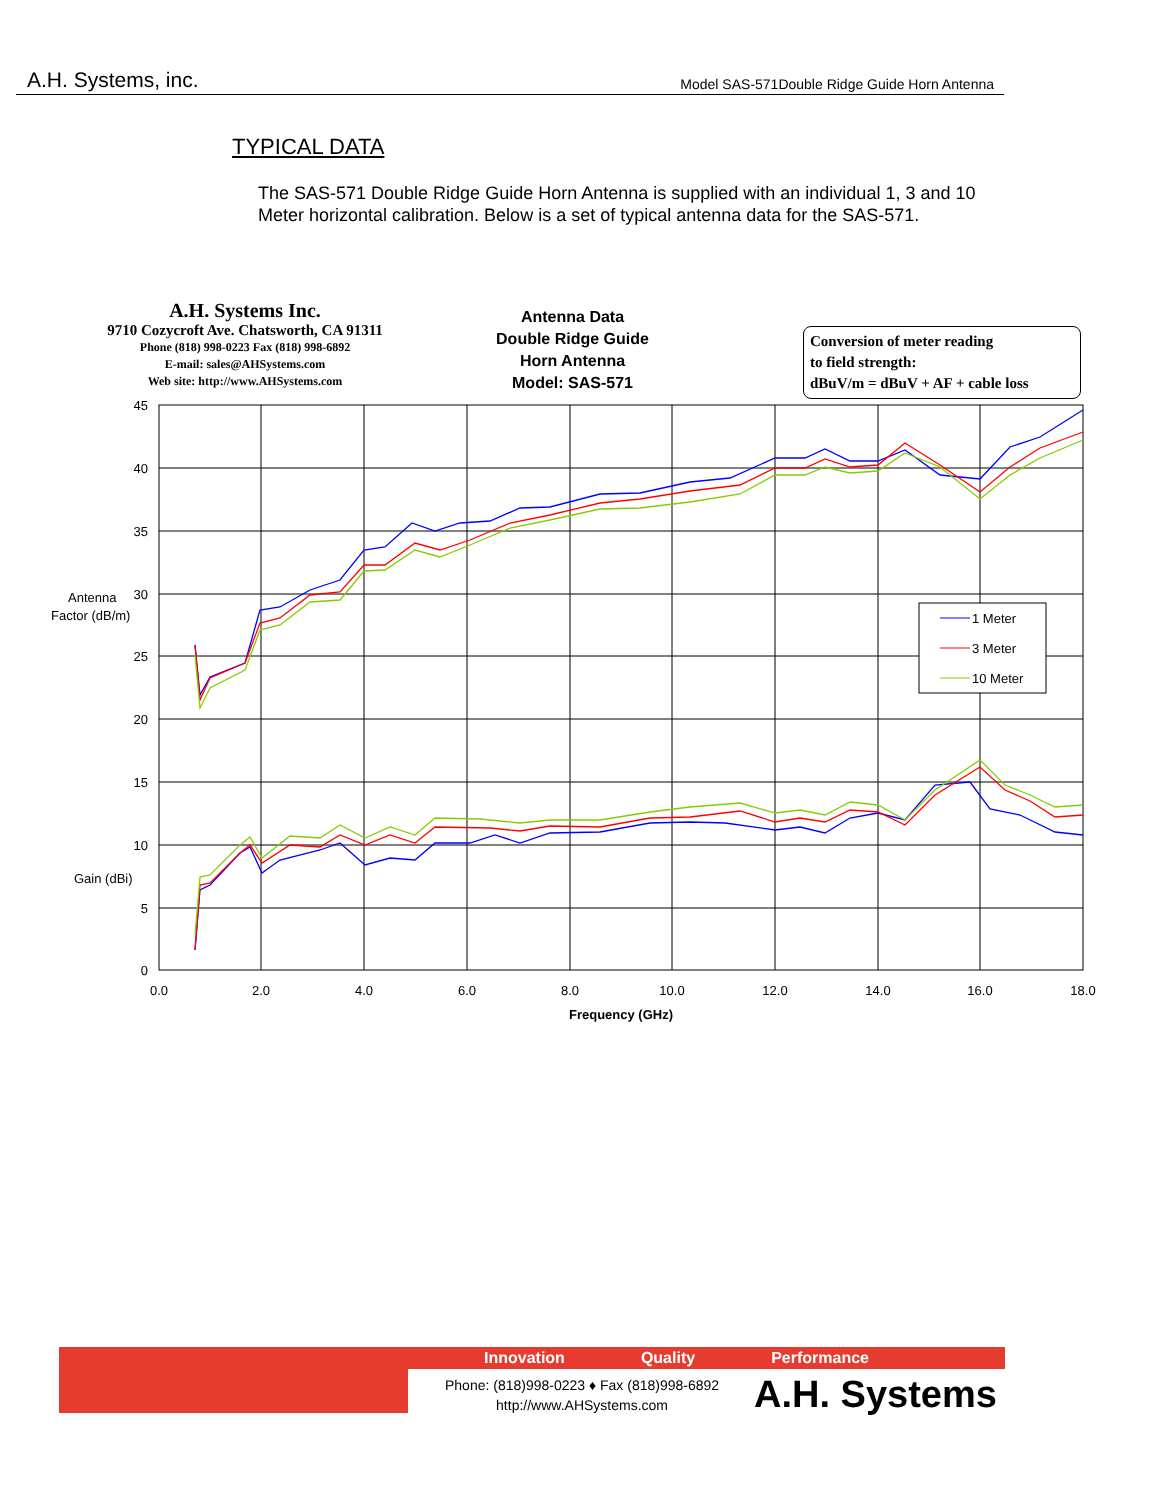A.H. Systems, inc. Model SAS-571Double Ridge Guide Horn Antenna
TYPICAL DATA
The SAS-571 Double Ridge Guide Horn Antenna is supplied with an individual 1, 3 and 10 Meter horizontal calibration. Below is a set of typical antenna data for the SAS-571.
A.H. Systems Inc.
9710 Cozycroft Ave. Chatsworth, CA 91311
Phone (818) 998-0223 Fax (818) 998-6892
E-mail: sales@AHSystems.com
Web site: http://www.AHSystems.com
Antenna Data
Double Ridge Guide
Horn Antenna
Model: SAS-571
Conversion of meter reading
to field strength:
dBuV/m = dBuV + AF + cable loss
45
40
35
30
25
20
15
10
5
0
Antenna
Factor (dB/m)
Gain (dBi)
0.0
2.0
4.0
6.0
8.0
10.0
12.0
14.0
16.0
18.0
Frequency (GHz)
1 Meter
3 Meter
10 Meter
Innovation Quality Performance
Phone: (818)998-0223 ♦ Fax (818)998-6892
http://www.AHSystems.com
A.H. Systems